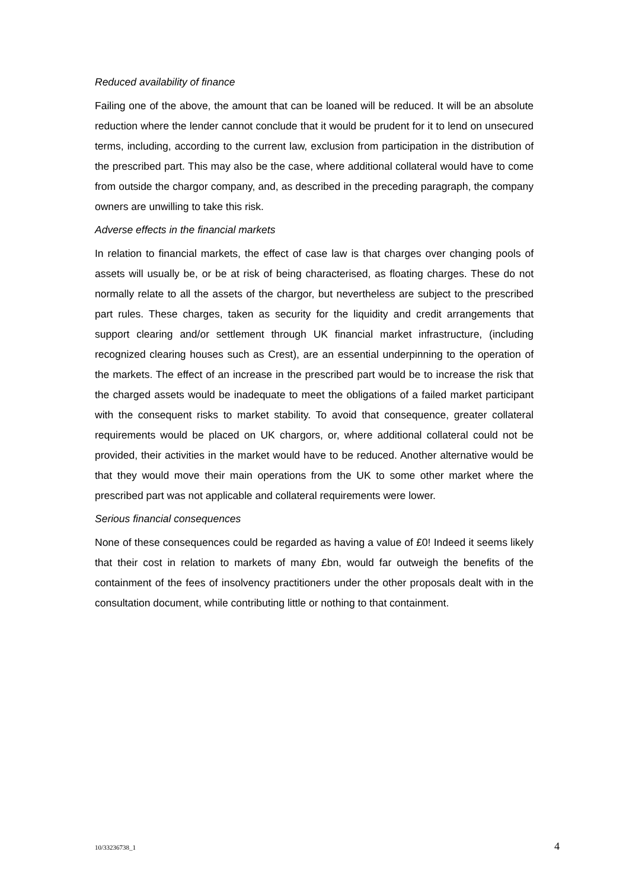Reduced availability of finance
Failing one of the above, the amount that can be loaned will be reduced. It will be an absolute reduction where the lender cannot conclude that it would be prudent for it to lend on unsecured terms, including, according to the current law, exclusion from participation in the distribution of the prescribed part. This may also be the case, where additional collateral would have to come from outside the chargor company, and, as described in the preceding paragraph, the company owners are unwilling to take this risk.
Adverse effects in the financial markets
In relation to financial markets, the effect of case law is that charges over changing pools of assets will usually be, or be at risk of being characterised, as floating charges. These do not normally relate to all the assets of the chargor, but nevertheless are subject to the prescribed part rules. These charges, taken as security for the liquidity and credit arrangements that support clearing and/or settlement through UK financial market infrastructure, (including recognized clearing houses such as Crest), are an essential underpinning to the operation of the markets. The effect of an increase in the prescribed part would be to increase the risk that the charged assets would be inadequate to meet the obligations of a failed market participant with the consequent risks to market stability. To avoid that consequence, greater collateral requirements would be placed on UK chargors, or, where additional collateral could not be provided, their activities in the market would have to be reduced. Another alternative would be that they would move their main operations from the UK to some other market where the prescribed part was not applicable and collateral requirements were lower.
Serious financial consequences
None of these consequences could be regarded as having a value of £0! Indeed it seems likely that their cost in relation to markets of many £bn, would far outweigh the benefits of the containment of the fees of insolvency practitioners under the other proposals dealt with in the consultation document, while contributing little or nothing to that containment.
10/33236738_1 4